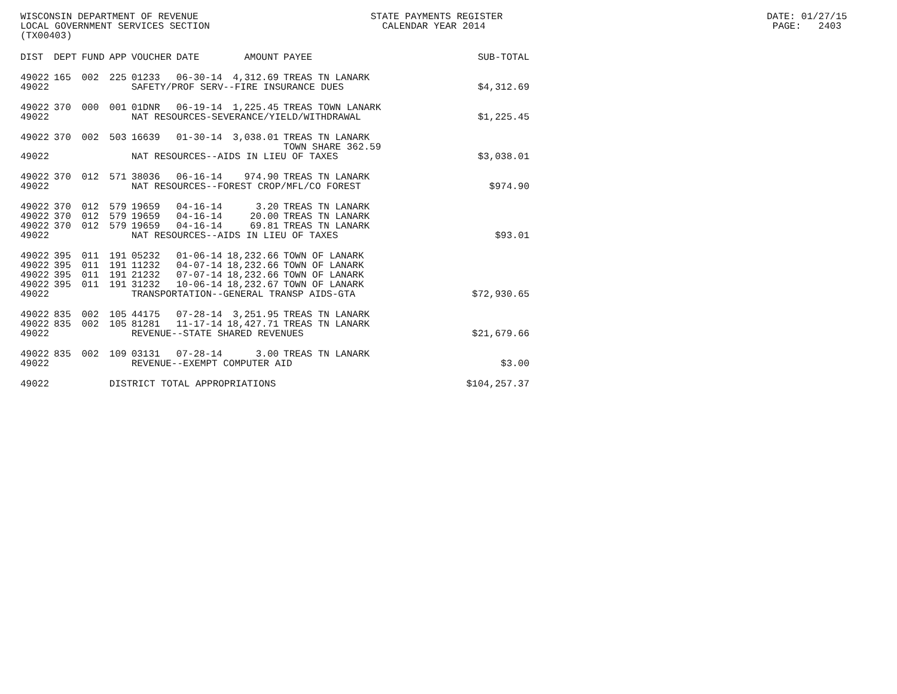WISCONSIN DEPARTMENT OF REVENUE STATE PAYMENTS REGISTER DATE: 01/27/15 LOCAL GOVERNMENT SERVICES SECTION CALENDAR YEAR 2014 PAGE: 2403 (TX00403)
| DIST | DEPT | FUND | APP | VOUCHER | DATE | AMOUNT | PAYEE | SUB-TOTAL |
| --- | --- | --- | --- | --- | --- | --- | --- | --- |
| 49022 | 165 | 002 | 225 | 01233 | 06-30-14 | 4,312.69 | TREAS TN LANARK | |
| 49022 | | | | SAFETY/PROF SERV--FIRE INSURANCE DUES | | | | $4,312.69 |
| 49022 | 370 | 000 | 001 | 01DNR | 06-19-14 | 1,225.45 | TREAS TOWN LANARK | |
| 49022 | | | | NAT RESOURCES-SEVERANCE/YIELD/WITHDRAWAL | | | | $1,225.45 |
| 49022 | 370 | 002 | 503 | 16639 | 01-30-14 | 3,038.01 | TREAS TN LANARK TOWN SHARE 362.59 | |
| 49022 | | | | NAT RESOURCES--AIDS IN LIEU OF TAXES | | | | $3,038.01 |
| 49022 | 370 | 012 | 571 | 38036 | 06-16-14 | 974.90 | TREAS TN LANARK | |
| 49022 | | | | NAT RESOURCES--FOREST CROP/MFL/CO FOREST | | | | $974.90 |
| 49022 | 370 | 012 | 579 | 19659 | 04-16-14 | 3.20 | TREAS TN LANARK | |
| 49022 | 370 | 012 | 579 | 19659 | 04-16-14 | 20.00 | TREAS TN LANARK | |
| 49022 | 370 | 012 | 579 | 19659 | 04-16-14 | 69.81 | TREAS TN LANARK | |
| 49022 | | | | NAT RESOURCES--AIDS IN LIEU OF TAXES | | | | $93.01 |
| 49022 | 395 | 011 | 191 | 05232 | 01-06-14 | 18,232.66 | TOWN OF LANARK | |
| 49022 | 395 | 011 | 191 | 11232 | 04-07-14 | 18,232.66 | TOWN OF LANARK | |
| 49022 | 395 | 011 | 191 | 21232 | 07-07-14 | 18,232.66 | TOWN OF LANARK | |
| 49022 | 395 | 011 | 191 | 31232 | 10-06-14 | 18,232.67 | TOWN OF LANARK | |
| 49022 | | | | TRANSPORTATION--GENERAL TRANSP AIDS-GTA | | | | $72,930.65 |
| 49022 | 835 | 002 | 105 | 44175 | 07-28-14 | 3,251.95 | TREAS TN LANARK | |
| 49022 | 835 | 002 | 105 | 81281 | 11-17-14 | 18,427.71 | TREAS TN LANARK | |
| 49022 | | | | REVENUE--STATE SHARED REVENUES | | | | $21,679.66 |
| 49022 | 835 | 002 | 109 | 03131 | 07-28-14 | 3.00 | TREAS TN LANARK | |
| 49022 | | | | REVENUE--EXEMPT COMPUTER AID | | | | $3.00 |
| 49022 | | | DISTRICT TOTAL APPROPRIATIONS | | | | | $104,257.37 |